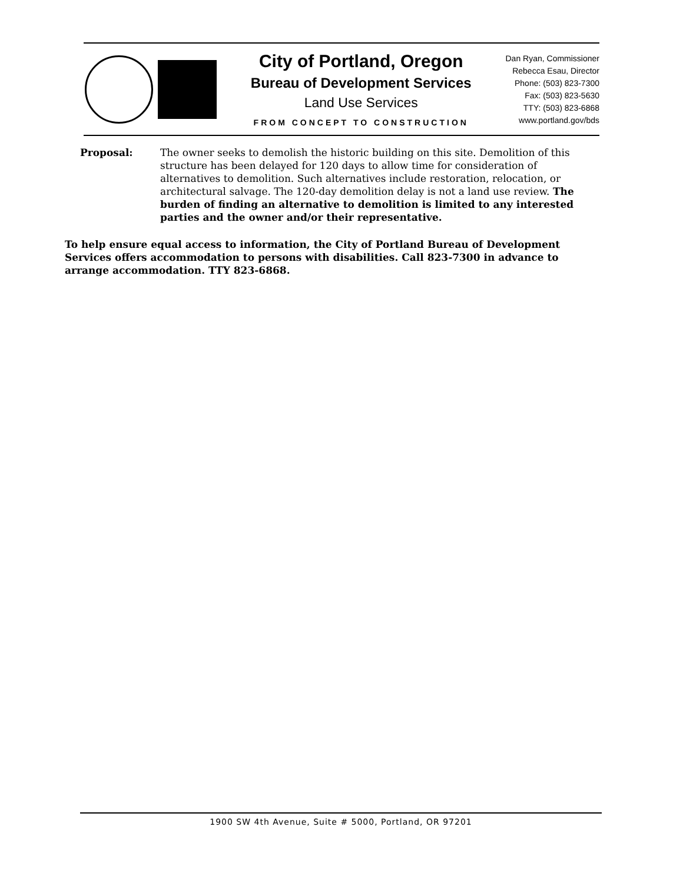City of Portland, Oregon
Bureau of Development Services
Land Use Services
FROM CONCEPT TO CONSTRUCTION
Dan Ryan, Commissioner
Rebecca Esau, Director
Phone: (503) 823-7300
Fax: (503) 823-5630
TTY: (503) 823-6868
www.portland.gov/bds
Proposal: The owner seeks to demolish the historic building on this site. Demolition of this structure has been delayed for 120 days to allow time for consideration of alternatives to demolition. Such alternatives include restoration, relocation, or architectural salvage. The 120-day demolition delay is not a land use review. The burden of finding an alternative to demolition is limited to any interested parties and the owner and/or their representative.
To help ensure equal access to information, the City of Portland Bureau of Development Services offers accommodation to persons with disabilities. Call 823-7300 in advance to arrange accommodation. TTY 823-6868.
1900 SW 4th Avenue, Suite # 5000, Portland, OR 97201